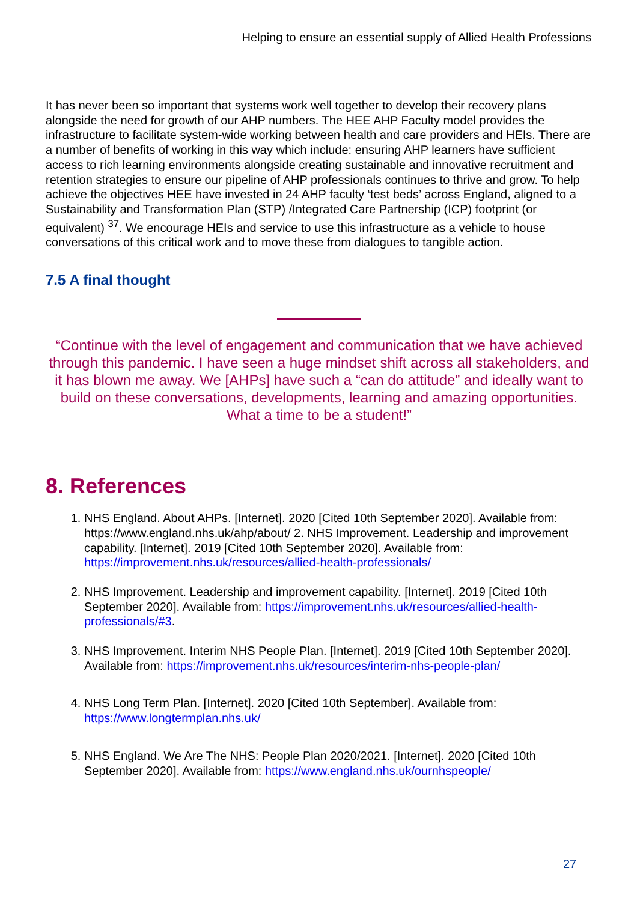Helping to ensure an essential supply of Allied Health Professions
It has never been so important that systems work well together to develop their recovery plans alongside the need for growth of our AHP numbers. The HEE AHP Faculty model provides the infrastructure to facilitate system-wide working between health and care providers and HEIs. There are a number of benefits of working in this way which include: ensuring AHP learners have sufficient access to rich learning environments alongside creating sustainable and innovative recruitment and retention strategies to ensure our pipeline of AHP professionals continues to thrive and grow. To help achieve the objectives HEE have invested in 24 AHP faculty ‘test beds’ across England, aligned to a Sustainability and Transformation Plan (STP) /Integrated Care Partnership (ICP) footprint (or equivalent) <sup>37</sup>. We encourage HEIs and service to use this infrastructure as a vehicle to house conversations of this critical work and to move these from dialogues to tangible action.
7.5 A final thought
“Continue with the level of engagement and communication that we have achieved through this pandemic. I have seen a huge mindset shift across all stakeholders, and it has blown me away. We [AHPs] have such a “can do attitude” and ideally want to build on these conversations, developments, learning and amazing opportunities. What a time to be a student!”
8. References
1. NHS England. About AHPs. [Internet]. 2020 [Cited 10th September 2020]. Available from: https://www.england.nhs.uk/ahp/about/ 2. NHS Improvement. Leadership and improvement capability. [Internet]. 2019 [Cited 10th September 2020]. Available from: https://improvement.nhs.uk/resources/allied-health-professionals/
2. NHS Improvement. Leadership and improvement capability. [Internet]. 2019 [Cited 10th September 2020]. Available from: https://improvement.nhs.uk/resources/allied-health-professionals/#3.
3. NHS Improvement. Interim NHS People Plan. [Internet]. 2019 [Cited 10th September 2020]. Available from: https://improvement.nhs.uk/resources/interim-nhs-people-plan/
4. NHS Long Term Plan. [Internet]. 2020 [Cited 10th September]. Available from: https://www.longtermplan.nhs.uk/
5. NHS England. We Are The NHS: People Plan 2020/2021. [Internet]. 2020 [Cited 10th September 2020]. Available from: https://www.england.nhs.uk/ournhspeople/
27